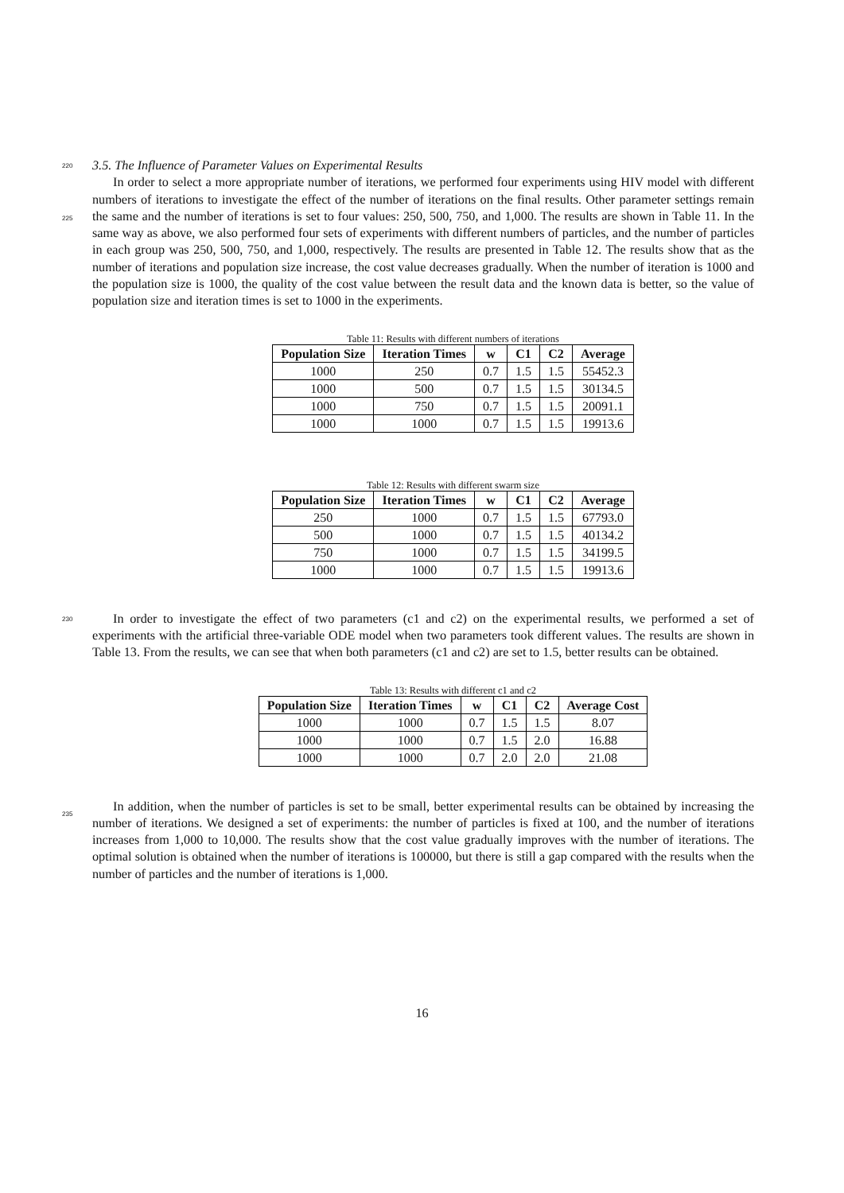220
3.5. The Influence of Parameter Values on Experimental Results
225
In order to select a more appropriate number of iterations, we performed four experiments using HIV model with different numbers of iterations to investigate the effect of the number of iterations on the final results. Other parameter settings remain the same and the number of iterations is set to four values: 250, 500, 750, and 1,000. The results are shown in Table 11. In the same way as above, we also performed four sets of experiments with different numbers of particles, and the number of particles in each group was 250, 500, 750, and 1,000, respectively. The results are presented in Table 12. The results show that as the number of iterations and population size increase, the cost value decreases gradually. When the number of iteration is 1000 and the population size is 1000, the quality of the cost value between the result data and the known data is better, so the value of population size and iteration times is set to 1000 in the experiments.
Table 11: Results with different numbers of iterations
| Population Size | Iteration Times | w | C1 | C2 | Average |
| --- | --- | --- | --- | --- | --- |
| 1000 | 250 | 0.7 | 1.5 | 1.5 | 55452.3 |
| 1000 | 500 | 0.7 | 1.5 | 1.5 | 30134.5 |
| 1000 | 750 | 0.7 | 1.5 | 1.5 | 20091.1 |
| 1000 | 1000 | 0.7 | 1.5 | 1.5 | 19913.6 |
Table 12: Results with different swarm size
| Population Size | Iteration Times | w | C1 | C2 | Average |
| --- | --- | --- | --- | --- | --- |
| 250 | 1000 | 0.7 | 1.5 | 1.5 | 67793.0 |
| 500 | 1000 | 0.7 | 1.5 | 1.5 | 40134.2 |
| 750 | 1000 | 0.7 | 1.5 | 1.5 | 34199.5 |
| 1000 | 1000 | 0.7 | 1.5 | 1.5 | 19913.6 |
230
In order to investigate the effect of two parameters (c1 and c2) on the experimental results, we performed a set of experiments with the artificial three-variable ODE model when two parameters took different values. The results are shown in Table 13. From the results, we can see that when both parameters (c1 and c2) are set to 1.5, better results can be obtained.
Table 13: Results with different c1 and c2
| Population Size | Iteration Times | w | C1 | C2 | Average Cost |
| --- | --- | --- | --- | --- | --- |
| 1000 | 1000 | 0.7 | 1.5 | 1.5 | 8.07 |
| 1000 | 1000 | 0.7 | 1.5 | 2.0 | 16.88 |
| 1000 | 1000 | 0.7 | 2.0 | 2.0 | 21.08 |
235
In addition, when the number of particles is set to be small, better experimental results can be obtained by increasing the number of iterations. We designed a set of experiments: the number of particles is fixed at 100, and the number of iterations increases from 1,000 to 10,000. The results show that the cost value gradually improves with the number of iterations. The optimal solution is obtained when the number of iterations is 100000, but there is still a gap compared with the results when the number of particles and the number of iterations is 1,000.
16